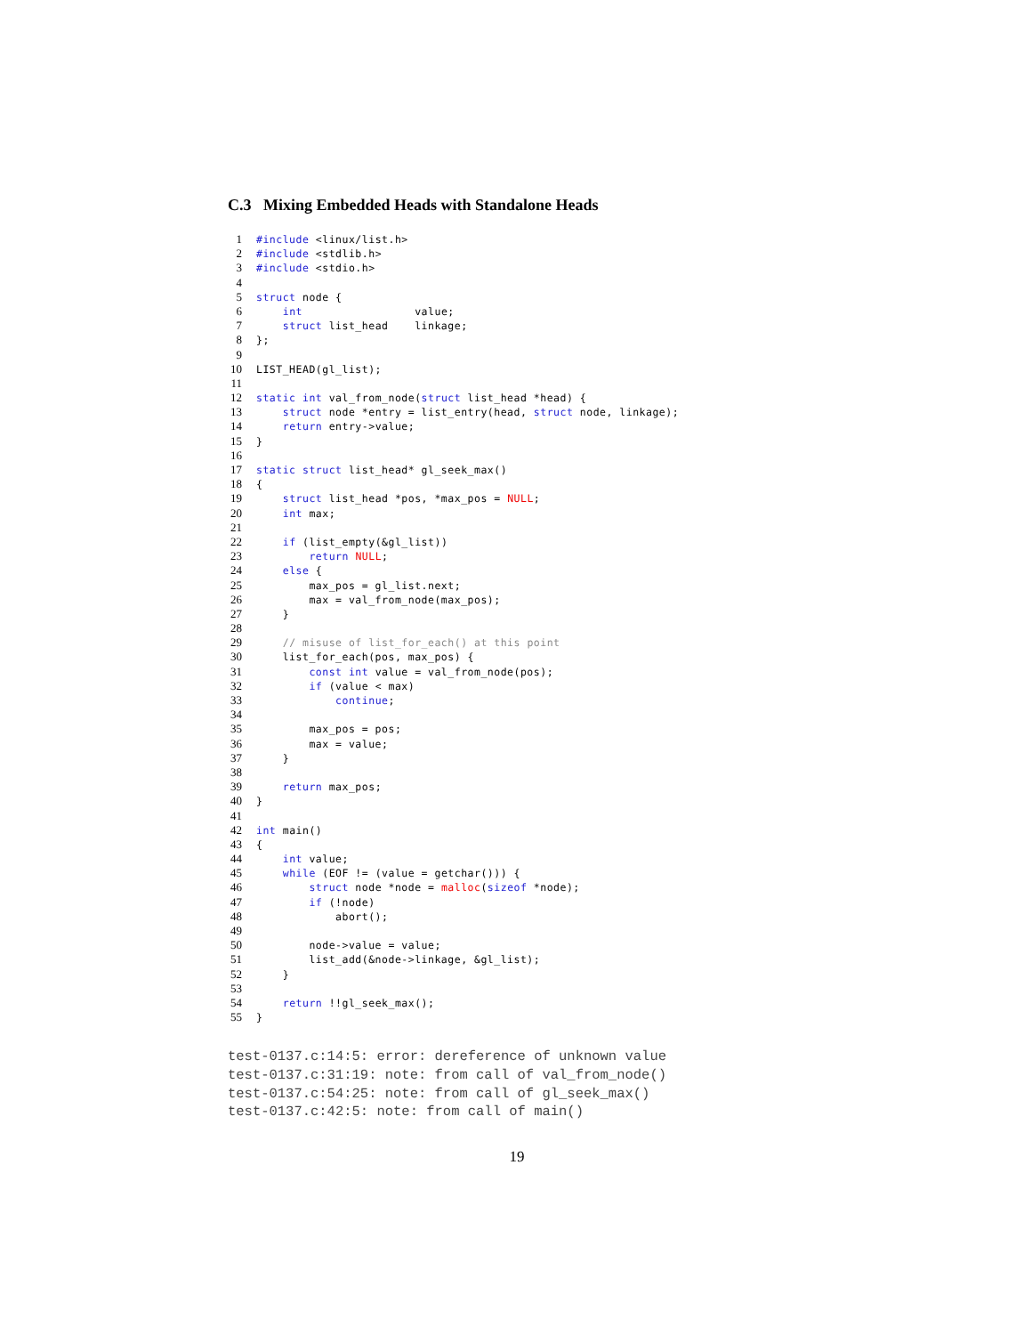C.3 Mixing Embedded Heads with Standalone Heads
1 #include <linux/list.h>
2 #include <stdlib.h>
3 #include <stdio.h>
4
5 struct node {
6 int value;
7 struct list_head linkage;
8 };
9
10 LIST_HEAD(gl_list);
11
12 static int val_from_node(struct list_head *head) {
13 struct node *entry = list_entry(head, struct node, linkage);
14 return entry->value;
15 }
16
17 static struct list_head* gl_seek_max()
18 {
19 struct list_head *pos, *max_pos = NULL;
20 int max;
21
22 if (list_empty(&gl_list))
23 return NULL;
24 else {
25 max_pos = gl_list.next;
26 max = val_from_node(max_pos);
27 }
28
29 // misuse of list_for_each() at this point
30 list_for_each(pos, max_pos) {
31 const int value = val_from_node(pos);
32 if (value < max)
33 continue;
34
35 max_pos = pos;
36 max = value;
37 }
38
39 return max_pos;
40 }
41
42 int main()
43 {
44 int value;
45 while (EOF != (value = getchar())) {
46 struct node *node = malloc(sizeof *node);
47 if (!node)
48 abort();
49
50 node->value = value;
51 list_add(&node->linkage, &gl_list);
52 }
53
54 return !!gl_seek_max();
55 }
test-0137.c:14:5: error: dereference of unknown value test-0137.c:31:19: note: from call of val_from_node() test-0137.c:54:25: note: from call of gl_seek_max() test-0137.c:42:5: note: from call of main()
19